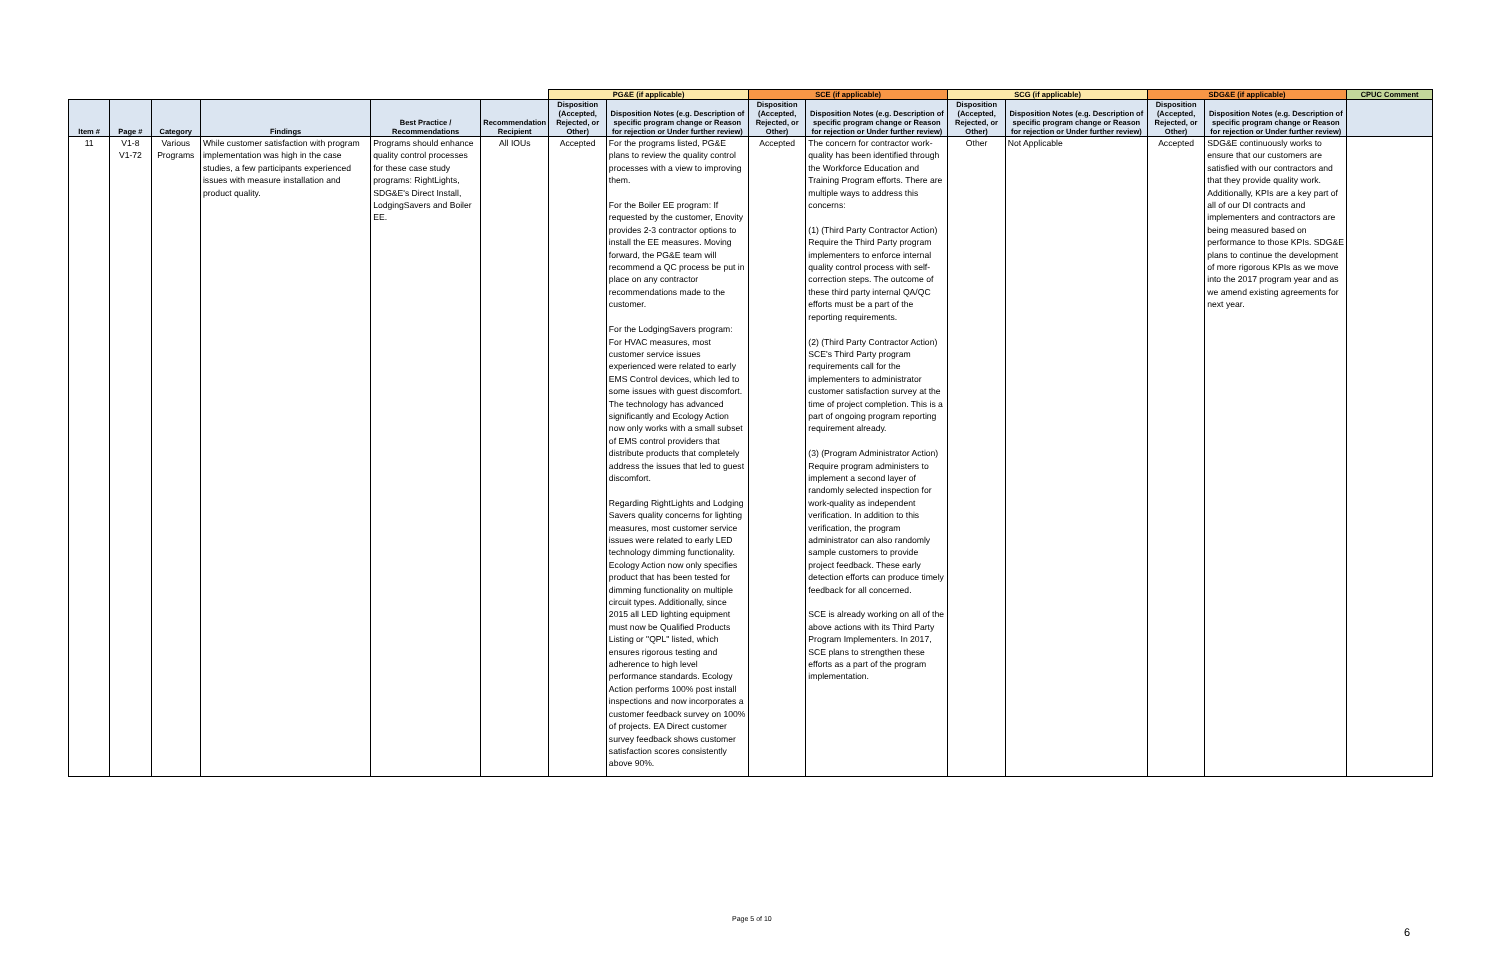| | | | | | | PG&E (if applicable) | | SCE (if applicable) | | SCG (if applicable) | | SDG&E (if applicable) | | CPUC Comment |
| --- | --- | --- | --- | --- | --- | --- | --- | --- | --- | --- | --- | --- | --- | --- |
| Item # | Page # | Category | Findings | Best Practice / Recommendations | Recommendation Recipient | Disposition (Accepted, Rejected, or Other) | Disposition Notes (e.g. Description of specific program change or Reason for rejection or Under further review) | Disposition (Accepted, Rejected, or Other) | Disposition Notes (e.g. Description of specific program change or Reason for rejection or Under further review) | Disposition (Accepted, Rejected, or Other) | Disposition Notes (e.g. Description of specific program change or Reason for rejection or Under further review) | Disposition (Accepted, Rejected, or Other) | Disposition Notes (e.g. Description of specific program change or Reason for rejection or Under further review) | |
| 11 | V1-8 V1-72 | Various Programs | While customer satisfaction with program implementation was high in the case studies, a few participants experienced issues with measure installation and product quality. | Programs should enhance quality control processes for these case study programs: RightLights, SDG&E's Direct Install, LodgingSavers and Boiler EE. | All IOUs | Accepted | For the programs listed, PG&E plans to review the quality control processes with a view to improving them. For the Boiler EE program: If requested by the customer, Enovity provides 2-3 contractor options to install the EE measures. Moving forward, the PG&E team will recommend a QC process be put in place on any contractor recommendations made to the customer. For the LodgingSavers program: For HVAC measures, most customer service issues experienced were related to early EMS Control devices, which led to some issues with guest discomfort. The technology has advanced significantly and Ecology Action now only works with a small subset of EMS control providers that distribute products that completely address the issues that led to guest discomfort. Regarding RightLights and Lodging Savers quality concerns for lighting measures, most customer service issues were related to early LED technology dimming functionality. Ecology Action now only specifies product that has been tested for dimming functionality on multiple circuit types. Additionally, since 2015 all LED lighting equipment must now be Qualified Products Listing or "QPL" listed, which ensures rigorous testing and adherence to high level performance standards. Ecology Action performs 100% post install inspections and now incorporates a customer feedback survey on 100% of projects. EA Direct customer survey feedback shows customer satisfaction scores consistently above 90%. | Accepted | The concern for contractor work-quality has been identified through the Workforce Education and Training Program efforts. There are multiple ways to address this concerns: (1) (Third Party Contractor Action) Require the Third Party program implementers to enforce internal quality control process with self-correction steps. The outcome of these third party internal QA/QC efforts must be a part of the reporting requirements. (2) (Third Party Contractor Action) SCE's Third Party program requirements call for the implementers to administrator customer satisfaction survey at the time of project completion. This is a part of ongoing program reporting requirement already. (3) (Program Administrator Action) Require program administers to implement a second layer of randomly selected inspection for work-quality as independent verification. In addition to this verification, the program administrator can also randomly sample customers to provide project feedback. These early detection efforts can produce timely feedback for all concerned. SCE is already working on all of the above actions with its Third Party Program Implementers. In 2017, SCE plans to strengthen these efforts as a part of the program implementation. | Other | Not Applicable | Accepted | SDG&E continuously works to ensure that our customers are satisfied with our contractors and that they provide quality work. Additionally, KPIs are a key part of all of our DI contracts and implementers and contractors are being measured based on performance to those KPIs. SDG&E plans to continue the development of more rigorous KPIs as we move into the 2017 program year and as we amend existing agreements for next year. | |
Page 5 of 10
6